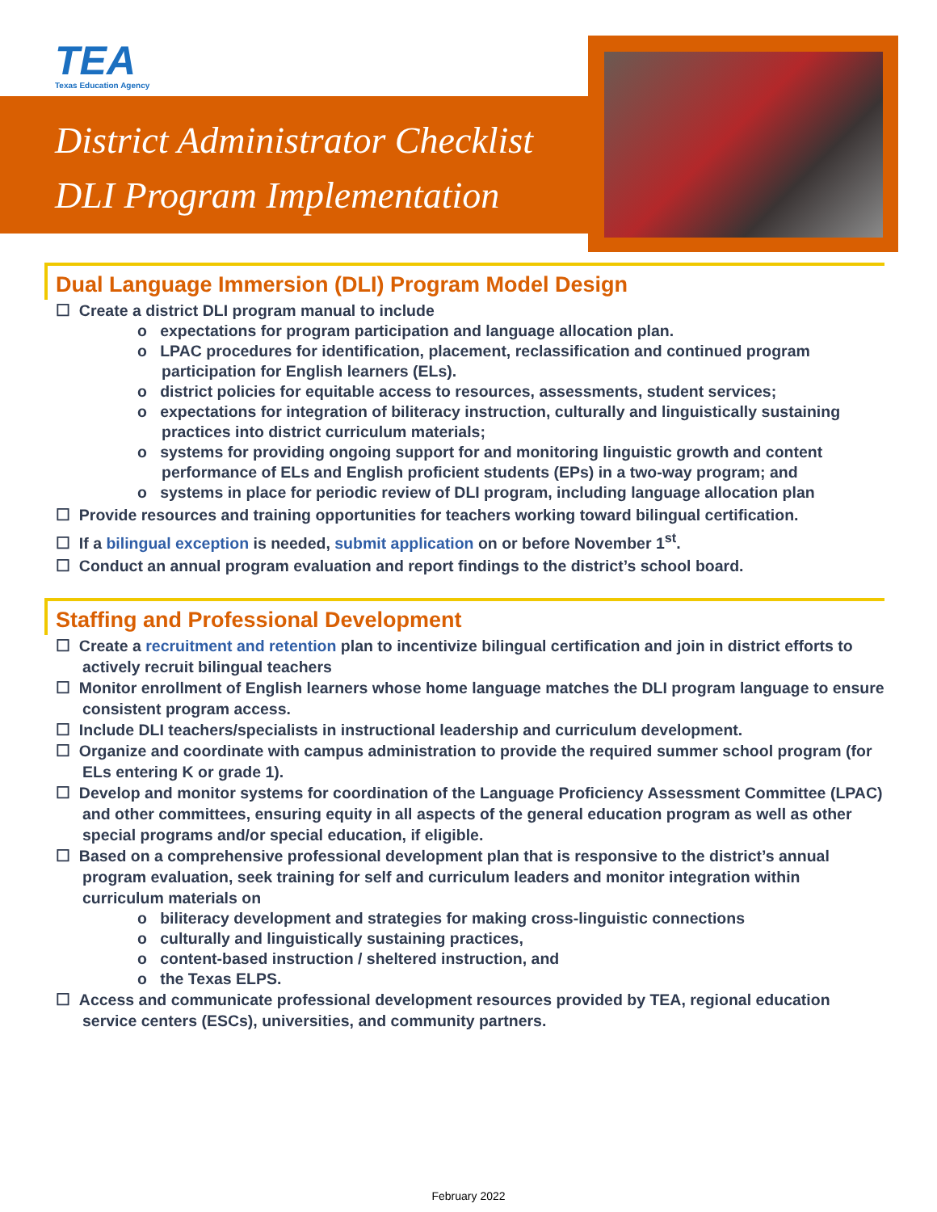TEA
Texas Education Agency
District Administrator Checklist
DLI Program Implementation
Dual Language Immersion (DLI) Program Model Design
☐ Create a district DLI program manual to include
o expectations for program participation and language allocation plan.
o LPAC procedures for identification, placement, reclassification and continued program participation for English learners (ELs).
o district policies for equitable access to resources, assessments, student services;
o expectations for integration of biliteracy instruction, culturally and linguistically sustaining practices into district curriculum materials;
o systems for providing ongoing support for and monitoring linguistic growth and content performance of ELs and English proficient students (EPs) in a two-way program; and
o systems in place for periodic review of DLI program, including language allocation plan
☐ Provide resources and training opportunities for teachers working toward bilingual certification.
☐ If a bilingual exception is needed, submit application on or before November 1<sup>st</sup>.
☐ Conduct an annual program evaluation and report findings to the district’s school board.
Staffing and Professional Development
☐ Create a recruitment and retention plan to incentivize bilingual certification and join in district efforts to actively recruit bilingual teachers
☐ Monitor enrollment of English learners whose home language matches the DLI program language to ensure consistent program access.
☐ Include DLI teachers/specialists in instructional leadership and curriculum development.
☐ Organize and coordinate with campus administration to provide the required summer school program (for ELs entering K or grade 1).
☐ Develop and monitor systems for coordination of the Language Proficiency Assessment Committee (LPAC) and other committees, ensuring equity in all aspects of the general education program as well as other special programs and/or special education, if eligible.
☐ Based on a comprehensive professional development plan that is responsive to the district’s annual program evaluation, seek training for self and curriculum leaders and monitor integration within curriculum materials on
o biliteracy development and strategies for making cross-linguistic connections
o culturally and linguistically sustaining practices,
o content-based instruction / sheltered instruction, and
o the Texas ELPS.
☐ Access and communicate professional development resources provided by TEA, regional education service centers (ESCs), universities, and community partners.
February 2022